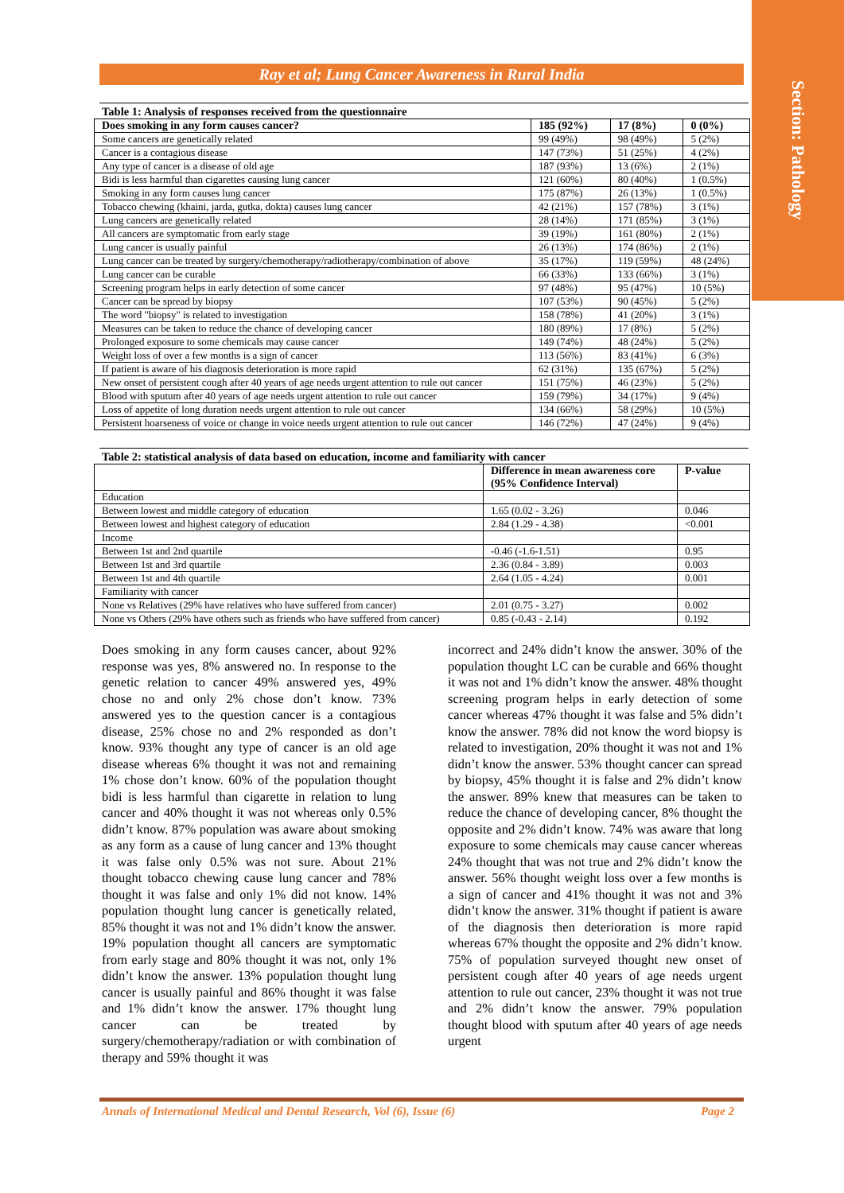Section: Pathology
Ray et al; Lung Cancer Awareness in Rural India
Table 1: Analysis of responses received from the questionnaire
| Does smoking in any form causes cancer? | 185 (92%) | 17 (8%) | 0 (0%) |
| --- | --- | --- | --- |
| Some cancers are genetically related | 99 (49%) | 98 (49%) | 5 (2%) |
| Cancer is a contagious disease | 147 (73%) | 51 (25%) | 4 (2%) |
| Any type of cancer is a disease of old age | 187 (93%) | 13 (6%) | 2 (1%) |
| Bidi is less harmful than cigarettes causing lung cancer | 121 (60%) | 80 (40%) | 1 (0.5%) |
| Smoking in any form causes lung cancer | 175 (87%) | 26 (13%) | 1 (0.5%) |
| Tobacco chewing (khaini, jarda, gutka, dokta) causes lung cancer | 42 (21%) | 157 (78%) | 3 (1%) |
| Lung cancers are genetically related | 28 (14%) | 171 (85%) | 3 (1%) |
| All cancers are symptomatic from early stage | 39 (19%) | 161 (80%) | 2 (1%) |
| Lung cancer is usually painful | 26 (13%) | 174 (86%) | 2 (1%) |
| Lung cancer can be treated by surgery/chemotherapy/radiotherapy/combination of above | 35 (17%) | 119 (59%) | 48 (24%) |
| Lung cancer can be curable | 66 (33%) | 133 (66%) | 3 (1%) |
| Screening program helps in early detection of some cancer | 97 (48%) | 95 (47%) | 10 (5%) |
| Cancer can be spread by biopsy | 107 (53%) | 90 (45%) | 5 (2%) |
| The word "biopsy" is related to investigation | 158 (78%) | 41 (20%) | 3 (1%) |
| Measures can be taken to reduce the chance of developing cancer | 180 (89%) | 17 (8%) | 5 (2%) |
| Prolonged exposure to some chemicals may cause cancer | 149 (74%) | 48 (24%) | 5 (2%) |
| Weight loss of over a few months is a sign of cancer | 113 (56%) | 83 (41%) | 6 (3%) |
| If patient is aware of his diagnosis deterioration is more rapid | 62 (31%) | 135 (67%) | 5 (2%) |
| New onset of persistent cough after 40 years of age needs urgent attention to rule out cancer | 151 (75%) | 46 (23%) | 5 (2%) |
| Blood with sputum after 40 years of age needs urgent attention to rule out cancer | 159 (79%) | 34 (17%) | 9 (4%) |
| Loss of appetite of long duration needs urgent attention to rule out cancer | 134 (66%) | 58 (29%) | 10 (5%) |
| Persistent hoarseness of voice or change in voice needs urgent attention to rule out cancer | 146 (72%) | 47 (24%) | 9 (4%) |
Table 2: statistical analysis of data based on education, income and familiarity with cancer
| | Difference in mean awareness core (95% Confidence Interval) | P-value |
| --- | --- | --- |
| Education | | |
| Between lowest and middle category of education | 1.65 (0.02 - 3.26) | 0.046 |
| Between lowest and highest category of education | 2.84 (1.29 - 4.38) | <0.001 |
| Income | | |
| Between 1st and 2nd quartile | -0.46 (-1.6-1.51) | 0.95 |
| Between 1st and 3rd quartile | 2.36 (0.84 - 3.89) | 0.003 |
| Between 1st and 4th quartile | 2.64 (1.05 - 4.24) | 0.001 |
| Familiarity with cancer | | |
| None vs Relatives (29% have relatives who have suffered from cancer) | 2.01 (0.75 - 3.27) | 0.002 |
| None vs Others (29% have others such as friends who have suffered from cancer) | 0.85 (-0.43 - 2.14) | 0.192 |
Does smoking in any form causes cancer, about 92% response was yes, 8% answered no. In response to the genetic relation to cancer 49% answered yes, 49% chose no and only 2% chose don’t know. 73% answered yes to the question cancer is a contagious disease, 25% chose no and 2% responded as don’t know. 93% thought any type of cancer is an old age disease whereas 6% thought it was not and remaining 1% chose don’t know. 60% of the population thought bidi is less harmful than cigarette in relation to lung cancer and 40% thought it was not whereas only 0.5% didn’t know. 87% population was aware about smoking as any form as a cause of lung cancer and 13% thought it was false only 0.5% was not sure. About 21% thought tobacco chewing cause lung cancer and 78% thought it was false and only 1% did not know. 14% population thought lung cancer is genetically related, 85% thought it was not and 1% didn’t know the answer. 19% population thought all cancers are symptomatic from early stage and 80% thought it was not, only 1% didn’t know the answer. 13% population thought lung cancer is usually painful and 86% thought it was false and 1% didn’t know the answer. 17% thought lung cancer can be treated by surgery/chemotherapy/radiation or with combination of therapy and 59% thought it was
incorrect and 24% didn’t know the answer. 30% of the population thought LC can be curable and 66% thought it was not and 1% didn’t know the answer. 48% thought screening program helps in early detection of some cancer whereas 47% thought it was false and 5% didn’t know the answer. 78% did not know the word biopsy is related to investigation, 20% thought it was not and 1% didn’t know the answer. 53% thought cancer can spread by biopsy, 45% thought it is false and 2% didn’t know the answer. 89% knew that measures can be taken to reduce the chance of developing cancer, 8% thought the opposite and 2% didn’t know. 74% was aware that long exposure to some chemicals may cause cancer whereas 24% thought that was not true and 2% didn’t know the answer. 56% thought weight loss over a few months is a sign of cancer and 41% thought it was not and 3% didn’t know the answer. 31% thought if patient is aware of the diagnosis then deterioration is more rapid whereas 67% thought the opposite and 2% didn’t know. 75% of population surveyed thought new onset of persistent cough after 40 years of age needs urgent attention to rule out cancer, 23% thought it was not true and 2% didn’t know the answer. 79% population thought blood with sputum after 40 years of age needs urgent
Annals of International Medical and Dental Research, Vol (6), Issue (6) Page 2